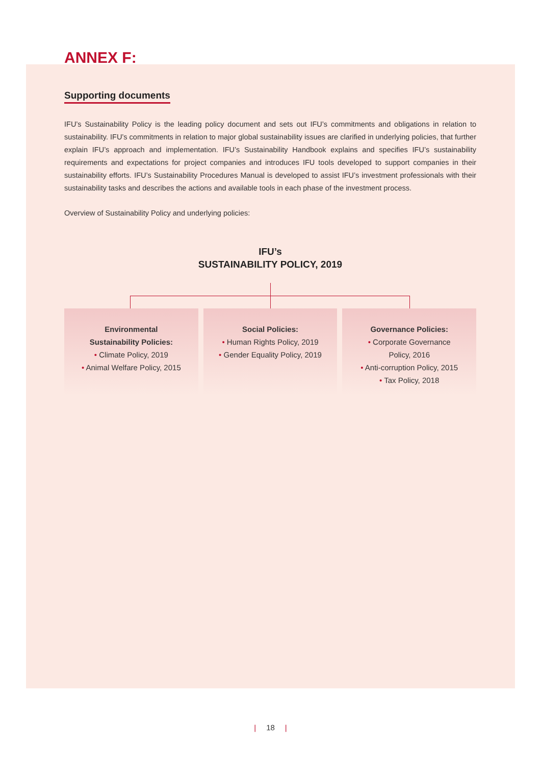ANNEX F:
Supporting documents
IFU’s Sustainability Policy is the leading policy document and sets out IFU’s commitments and obligations in relation to sustainability. IFU’s commitments in relation to major global sustainability issues are clarified in underlying policies, that further explain IFU’s approach and implementation. IFU’s Sustainability Handbook explains and specifies IFU’s sustainability requirements and expectations for project companies and introduces IFU tools developed to support companies in their sustainability efforts. IFU’s Sustainability Procedures Manual is developed to assist IFU’s investment professionals with their sustainability tasks and describes the actions and available tools in each phase of the investment process.
Overview of Sustainability Policy and underlying policies:
IFU’s
SUSTAINABILITY POLICY, 2019
Environmental
Sustainability Policies:
• Climate Policy, 2019
• Animal Welfare Policy, 2015
Social Policies:
• Human Rights Policy, 2019
• Gender Equality Policy, 2019
Governance Policies:
• Corporate Governance
Policy, 2016
• Anti-corruption Policy, 2015
• Tax Policy, 2018
| 18 |